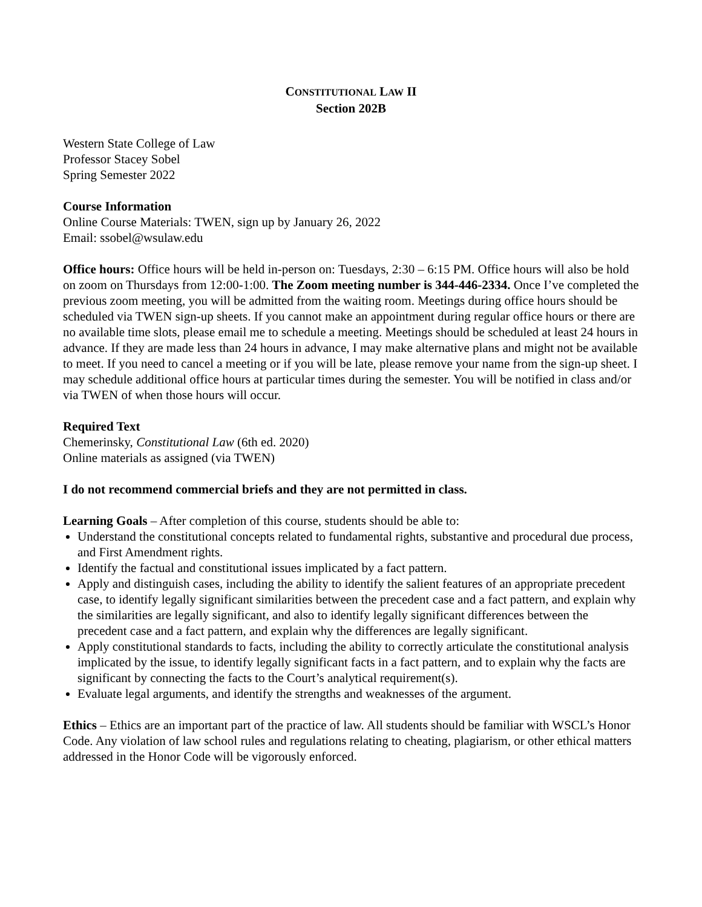CONSTITUTIONAL LAW II
Section 202B
Western State College of Law
Professor Stacey Sobel
Spring Semester 2022
Course Information
Online Course Materials: TWEN, sign up by January 26, 2022
Email: ssobel@wsulaw.edu
Office hours: Office hours will be held in-person on: Tuesdays, 2:30 – 6:15 PM. Office hours will also be hold on zoom on Thursdays from 12:00-1:00. The Zoom meeting number is 344-446-2334. Once I’ve completed the previous zoom meeting, you will be admitted from the waiting room. Meetings during office hours should be scheduled via TWEN sign-up sheets. If you cannot make an appointment during regular office hours or there are no available time slots, please email me to schedule a meeting. Meetings should be scheduled at least 24 hours in advance. If they are made less than 24 hours in advance, I may make alternative plans and might not be available to meet. If you need to cancel a meeting or if you will be late, please remove your name from the sign-up sheet. I may schedule additional office hours at particular times during the semester. You will be notified in class and/or via TWEN of when those hours will occur.
Required Text
Chemerinsky, Constitutional Law (6th ed. 2020)
Online materials as assigned (via TWEN)
I do not recommend commercial briefs and they are not permitted in class.
Learning Goals – After completion of this course, students should be able to:
Understand the constitutional concepts related to fundamental rights, substantive and procedural due process, and First Amendment rights.
Identify the factual and constitutional issues implicated by a fact pattern.
Apply and distinguish cases, including the ability to identify the salient features of an appropriate precedent case, to identify legally significant similarities between the precedent case and a fact pattern, and explain why the similarities are legally significant, and also to identify legally significant differences between the precedent case and a fact pattern, and explain why the differences are legally significant.
Apply constitutional standards to facts, including the ability to correctly articulate the constitutional analysis implicated by the issue, to identify legally significant facts in a fact pattern, and to explain why the facts are significant by connecting the facts to the Court’s analytical requirement(s).
Evaluate legal arguments, and identify the strengths and weaknesses of the argument.
Ethics – Ethics are an important part of the practice of law. All students should be familiar with WSCL’s Honor Code. Any violation of law school rules and regulations relating to cheating, plagiarism, or other ethical matters addressed in the Honor Code will be vigorously enforced.